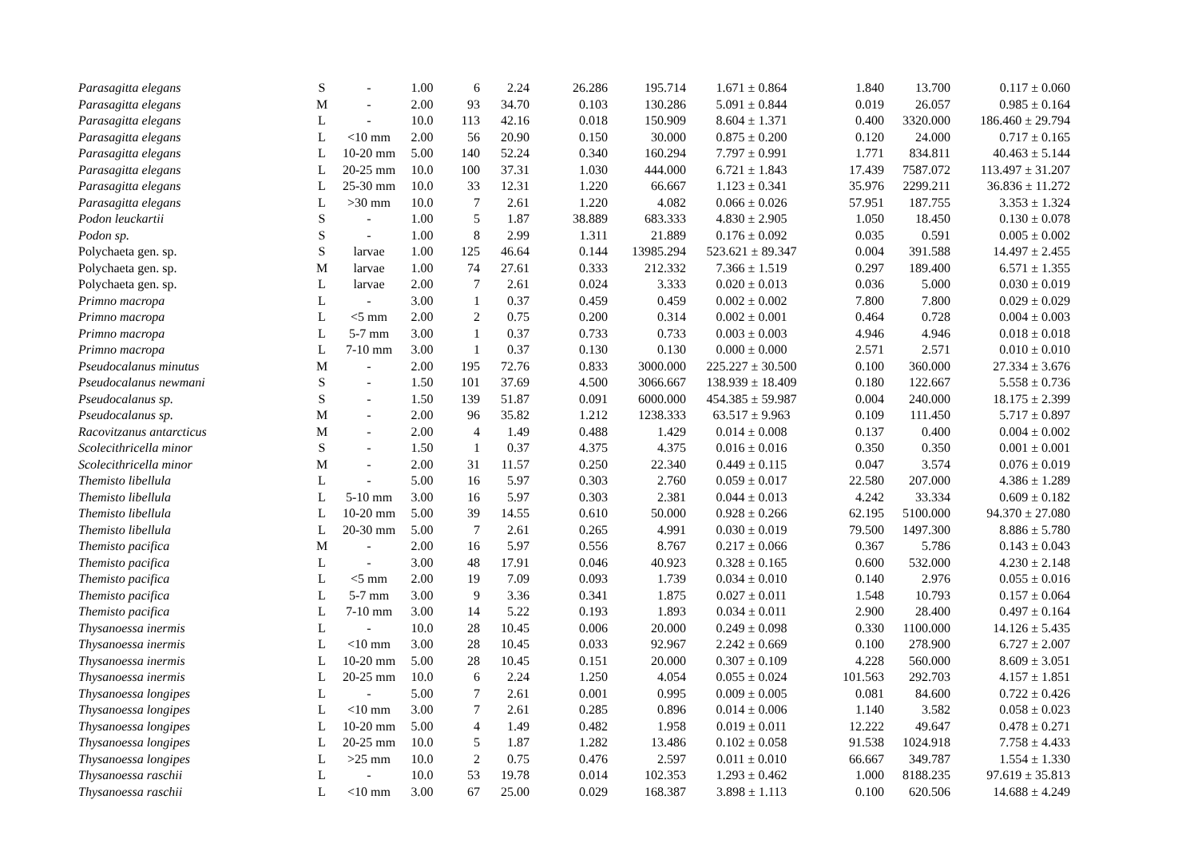| Parasagitta elegans | S | - | 1.00 | 6 | 2.24 | 26.286 | 195.714 | 1.671 ± 0.864 | 1.840 | 13.700 | 0.117 ± 0.060 |
| Parasagitta elegans | M | - | 2.00 | 93 | 34.70 | 0.103 | 130.286 | 5.091 ± 0.844 | 0.019 | 26.057 | 0.985 ± 0.164 |
| Parasagitta elegans | L | - | 10.0 | 113 | 42.16 | 0.018 | 150.909 | 8.604 ± 1.371 | 0.400 | 3320.000 | 186.460 ± 29.794 |
| Parasagitta elegans | L | <10 mm | 2.00 | 56 | 20.90 | 0.150 | 30.000 | 0.875 ± 0.200 | 0.120 | 24.000 | 0.717 ± 0.165 |
| Parasagitta elegans | L | 10-20 mm | 5.00 | 140 | 52.24 | 0.340 | 160.294 | 7.797 ± 0.991 | 1.771 | 834.811 | 40.463 ± 5.144 |
| Parasagitta elegans | L | 20-25 mm | 10.0 | 100 | 37.31 | 1.030 | 444.000 | 6.721 ± 1.843 | 17.439 | 7587.072 | 113.497 ± 31.207 |
| Parasagitta elegans | L | 25-30 mm | 10.0 | 33 | 12.31 | 1.220 | 66.667 | 1.123 ± 0.341 | 35.976 | 2299.211 | 36.836 ± 11.272 |
| Parasagitta elegans | L | >30 mm | 10.0 | 7 | 2.61 | 1.220 | 4.082 | 0.066 ± 0.026 | 57.951 | 187.755 | 3.353 ± 1.324 |
| Podon leuckartii | S | - | 1.00 | 5 | 1.87 | 38.889 | 683.333 | 4.830 ± 2.905 | 1.050 | 18.450 | 0.130 ± 0.078 |
| Podon sp. | S | - | 1.00 | 8 | 2.99 | 1.311 | 21.889 | 0.176 ± 0.092 | 0.035 | 0.591 | 0.005 ± 0.002 |
| Polychaeta gen. sp. | S | larvae | 1.00 | 125 | 46.64 | 0.144 | 13985.294 | 523.621 ± 89.347 | 0.004 | 391.588 | 14.497 ± 2.455 |
| Polychaeta gen. sp. | M | larvae | 1.00 | 74 | 27.61 | 0.333 | 212.332 | 7.366 ± 1.519 | 0.297 | 189.400 | 6.571 ± 1.355 |
| Polychaeta gen. sp. | L | larvae | 2.00 | 7 | 2.61 | 0.024 | 3.333 | 0.020 ± 0.013 | 0.036 | 5.000 | 0.030 ± 0.019 |
| Primno macropa | L | - | 3.00 | 1 | 0.37 | 0.459 | 0.459 | 0.002 ± 0.002 | 7.800 | 7.800 | 0.029 ± 0.029 |
| Primno macropa | L | <5 mm | 2.00 | 2 | 0.75 | 0.200 | 0.314 | 0.002 ± 0.001 | 0.464 | 0.728 | 0.004 ± 0.003 |
| Primno macropa | L | 5-7 mm | 3.00 | 1 | 0.37 | 0.733 | 0.733 | 0.003 ± 0.003 | 4.946 | 4.946 | 0.018 ± 0.018 |
| Primno macropa | L | 7-10 mm | 3.00 | 1 | 0.37 | 0.130 | 0.130 | 0.000 ± 0.000 | 2.571 | 2.571 | 0.010 ± 0.010 |
| Pseudocalanus minutus | M | - | 2.00 | 195 | 72.76 | 0.833 | 3000.000 | 225.227 ± 30.500 | 0.100 | 360.000 | 27.334 ± 3.676 |
| Pseudocalanus newmani | S | - | 1.50 | 101 | 37.69 | 4.500 | 3066.667 | 138.939 ± 18.409 | 0.180 | 122.667 | 5.558 ± 0.736 |
| Pseudocalanus sp. | S | - | 1.50 | 139 | 51.87 | 0.091 | 6000.000 | 454.385 ± 59.987 | 0.004 | 240.000 | 18.175 ± 2.399 |
| Pseudocalanus sp. | M | - | 2.00 | 96 | 35.82 | 1.212 | 1238.333 | 63.517 ± 9.963 | 0.109 | 111.450 | 5.717 ± 0.897 |
| Racovitzanus antarcticus | M | - | 2.00 | 4 | 1.49 | 0.488 | 1.429 | 0.014 ± 0.008 | 0.137 | 0.400 | 0.004 ± 0.002 |
| Scolecithricella minor | S | - | 1.50 | 1 | 0.37 | 4.375 | 4.375 | 0.016 ± 0.016 | 0.350 | 0.350 | 0.001 ± 0.001 |
| Scolecithricella minor | M | - | 2.00 | 31 | 11.57 | 0.250 | 22.340 | 0.449 ± 0.115 | 0.047 | 3.574 | 0.076 ± 0.019 |
| Themisto libellula | L | - | 5.00 | 16 | 5.97 | 0.303 | 2.760 | 0.059 ± 0.017 | 22.580 | 207.000 | 4.386 ± 1.289 |
| Themisto libellula | L | 5-10 mm | 3.00 | 16 | 5.97 | 0.303 | 2.381 | 0.044 ± 0.013 | 4.242 | 33.334 | 0.609 ± 0.182 |
| Themisto libellula | L | 10-20 mm | 5.00 | 39 | 14.55 | 0.610 | 50.000 | 0.928 ± 0.266 | 62.195 | 5100.000 | 94.370 ± 27.080 |
| Themisto libellula | L | 20-30 mm | 5.00 | 7 | 2.61 | 0.265 | 4.991 | 0.030 ± 0.019 | 79.500 | 1497.300 | 8.886 ± 5.780 |
| Themisto pacifica | M | - | 2.00 | 16 | 5.97 | 0.556 | 8.767 | 0.217 ± 0.066 | 0.367 | 5.786 | 0.143 ± 0.043 |
| Themisto pacifica | L | - | 3.00 | 48 | 17.91 | 0.046 | 40.923 | 0.328 ± 0.165 | 0.600 | 532.000 | 4.230 ± 2.148 |
| Themisto pacifica | L | <5 mm | 2.00 | 19 | 7.09 | 0.093 | 1.739 | 0.034 ± 0.010 | 0.140 | 2.976 | 0.055 ± 0.016 |
| Themisto pacifica | L | 5-7 mm | 3.00 | 9 | 3.36 | 0.341 | 1.875 | 0.027 ± 0.011 | 1.548 | 10.793 | 0.157 ± 0.064 |
| Themisto pacifica | L | 7-10 mm | 3.00 | 14 | 5.22 | 0.193 | 1.893 | 0.034 ± 0.011 | 2.900 | 28.400 | 0.497 ± 0.164 |
| Thysanoessa inermis | L | - | 10.0 | 28 | 10.45 | 0.006 | 20.000 | 0.249 ± 0.098 | 0.330 | 1100.000 | 14.126 ± 5.435 |
| Thysanoessa inermis | L | <10 mm | 3.00 | 28 | 10.45 | 0.033 | 92.967 | 2.242 ± 0.669 | 0.100 | 278.900 | 6.727 ± 2.007 |
| Thysanoessa inermis | L | 10-20 mm | 5.00 | 28 | 10.45 | 0.151 | 20.000 | 0.307 ± 0.109 | 4.228 | 560.000 | 8.609 ± 3.051 |
| Thysanoessa inermis | L | 20-25 mm | 10.0 | 6 | 2.24 | 1.250 | 4.054 | 0.055 ± 0.024 | 101.563 | 292.703 | 4.157 ± 1.851 |
| Thysanoessa longipes | L | - | 5.00 | 7 | 2.61 | 0.001 | 0.995 | 0.009 ± 0.005 | 0.081 | 84.600 | 0.722 ± 0.426 |
| Thysanoessa longipes | L | <10 mm | 3.00 | 7 | 2.61 | 0.285 | 0.896 | 0.014 ± 0.006 | 1.140 | 3.582 | 0.058 ± 0.023 |
| Thysanoessa longipes | L | 10-20 mm | 5.00 | 4 | 1.49 | 0.482 | 1.958 | 0.019 ± 0.011 | 12.222 | 49.647 | 0.478 ± 0.271 |
| Thysanoessa longipes | L | 20-25 mm | 10.0 | 5 | 1.87 | 1.282 | 13.486 | 0.102 ± 0.058 | 91.538 | 1024.918 | 7.758 ± 4.433 |
| Thysanoessa longipes | L | >25 mm | 10.0 | 2 | 0.75 | 0.476 | 2.597 | 0.011 ± 0.010 | 66.667 | 349.787 | 1.554 ± 1.330 |
| Thysanoessa raschii | L | - | 10.0 | 53 | 19.78 | 0.014 | 102.353 | 1.293 ± 0.462 | 1.000 | 8188.235 | 97.619 ± 35.813 |
| Thysanoessa raschii | L | <10 mm | 3.00 | 67 | 25.00 | 0.029 | 168.387 | 3.898 ± 1.113 | 0.100 | 620.506 | 14.688 ± 4.249 |